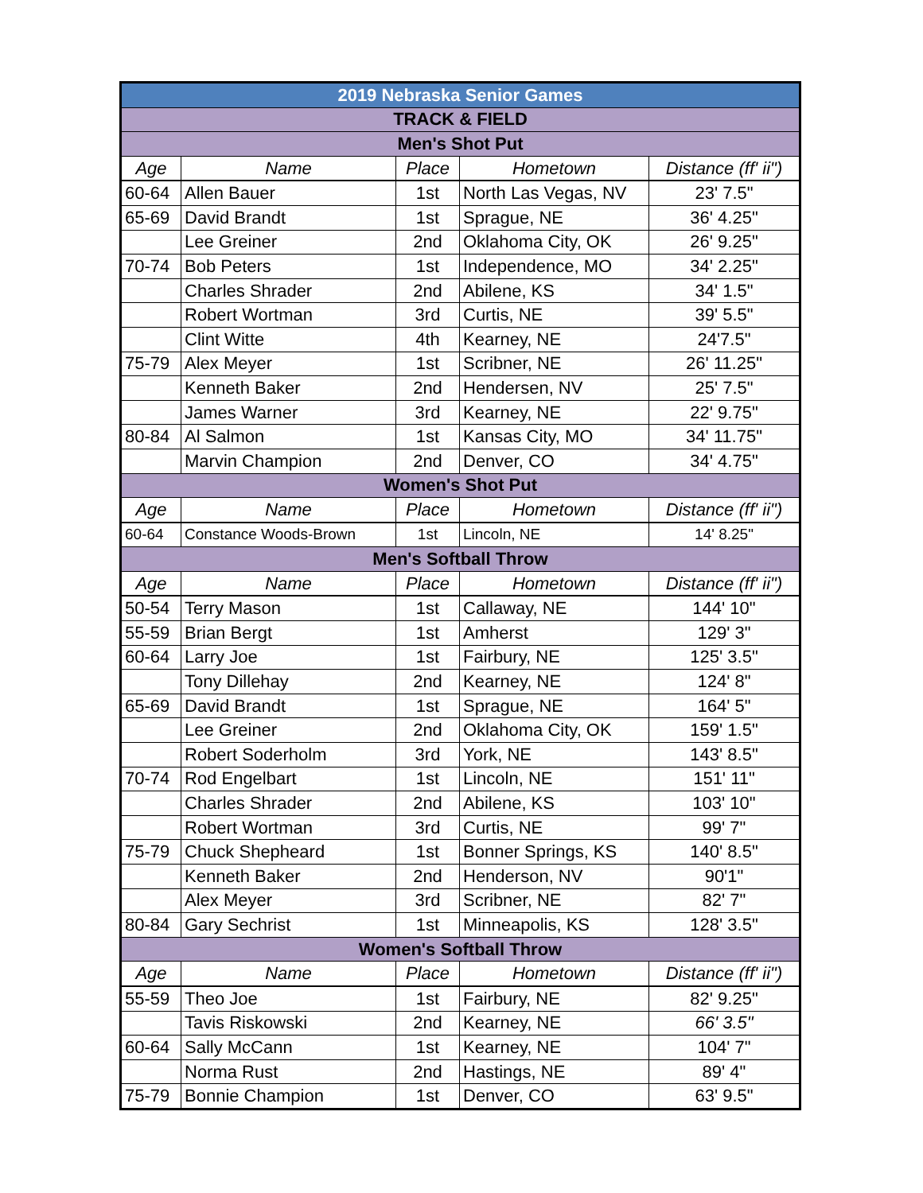| 2019 Nebraska Senior Games | | | | |
| TRACK & FIELD | | | | |
| Men's Shot Put | | | | |
| Age | Name | Place | Hometown | Distance (ff' ii") |
| 60-64 | Allen Bauer | 1st | North Las Vegas, NV | 23' 7.5" |
| 65-69 | David Brandt | 1st | Sprague, NE | 36' 4.25" |
| | Lee Greiner | 2nd | Oklahoma City, OK | 26' 9.25" |
| 70-74 | Bob Peters | 1st | Independence, MO | 34' 2.25" |
| | Charles Shrader | 2nd | Abilene, KS | 34' 1.5" |
| | Robert Wortman | 3rd | Curtis, NE | 39' 5.5" |
| | Clint Witte | 4th | Kearney, NE | 24'7.5" |
| 75-79 | Alex Meyer | 1st | Scribner, NE | 26' 11.25" |
| | Kenneth Baker | 2nd | Hendersen, NV | 25' 7.5" |
| | James Warner | 3rd | Kearney, NE | 22' 9.75" |
| 80-84 | Al Salmon | 1st | Kansas City, MO | 34' 11.75" |
| | Marvin Champion | 2nd | Denver, CO | 34' 4.75" |
| Women's Shot Put | | | | |
| Age | Name | Place | Hometown | Distance (ff' ii") |
| 60-64 | Constance Woods-Brown | 1st | Lincoln, NE | 14' 8.25" |
| Men's Softball Throw | | | | |
| Age | Name | Place | Hometown | Distance (ff' ii") |
| 50-54 | Terry Mason | 1st | Callaway, NE | 144' 10" |
| 55-59 | Brian Bergt | 1st | Amherst | 129' 3" |
| 60-64 | Larry Joe | 1st | Fairbury, NE | 125' 3.5" |
| | Tony Dillehay | 2nd | Kearney, NE | 124' 8" |
| 65-69 | David Brandt | 1st | Sprague, NE | 164' 5" |
| | Lee Greiner | 2nd | Oklahoma City, OK | 159' 1.5" |
| | Robert Soderholm | 3rd | York, NE | 143' 8.5" |
| 70-74 | Rod Engelbart | 1st | Lincoln, NE | 151' 11" |
| | Charles Shrader | 2nd | Abilene, KS | 103' 10" |
| | Robert Wortman | 3rd | Curtis, NE | 99' 7" |
| 75-79 | Chuck Shepheard | 1st | Bonner Springs, KS | 140' 8.5" |
| | Kenneth Baker | 2nd | Henderson, NV | 90'1" |
| | Alex Meyer | 3rd | Scribner, NE | 82' 7" |
| 80-84 | Gary Sechrist | 1st | Minneapolis, KS | 128' 3.5" |
| Women's Softball Throw | | | | |
| Age | Name | Place | Hometown | Distance (ff' ii") |
| 55-59 | Theo Joe | 1st | Fairbury, NE | 82' 9.25" |
| | Tavis Riskowski | 2nd | Kearney, NE | 66' 3.5" |
| 60-64 | Sally McCann | 1st | Kearney, NE | 104' 7" |
| | Norma Rust | 2nd | Hastings, NE | 89' 4" |
| 75-79 | Bonnie Champion | 1st | Denver, CO | 63' 9.5" |